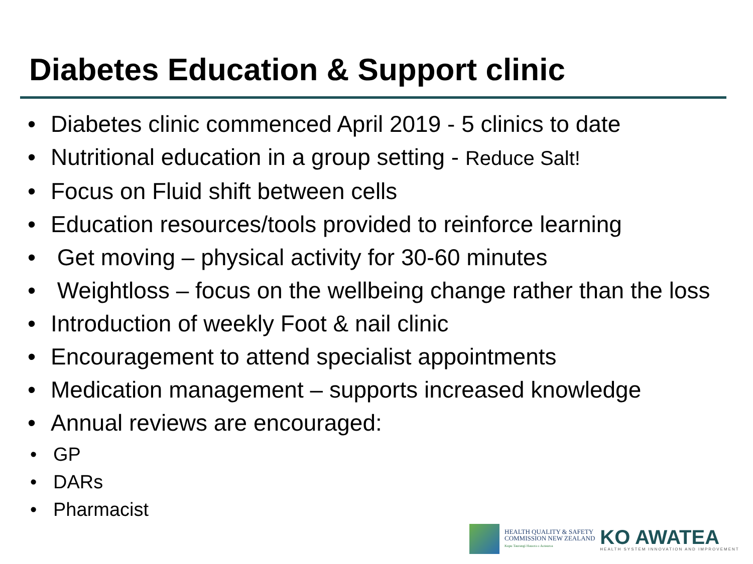Diabetes Education & Support clinic
• Diabetes clinic commenced April 2019 - 5 clinics to date
• Nutritional education in a group setting - Reduce Salt!
• Focus on Fluid shift between cells
• Education resources/tools provided to reinforce learning
• Get moving – physical activity for 30-60 minutes
• Weightloss – focus on the wellbeing change rather than the loss
• Introduction of weekly Foot & nail clinic
• Encouragement to attend specialist appointments
• Medication management – supports increased knowledge
• Annual reviews are encouraged:
• GP
• DARs
• Pharmacist
HEALTH QUALITY & SAFETY
COMMISSION NEW ZEALAND
Kupu Taurangi Hauora o Aotearoa
KO AWATEA
HEALTH SYSTEM INNOVATION AND IMPROVEMENT